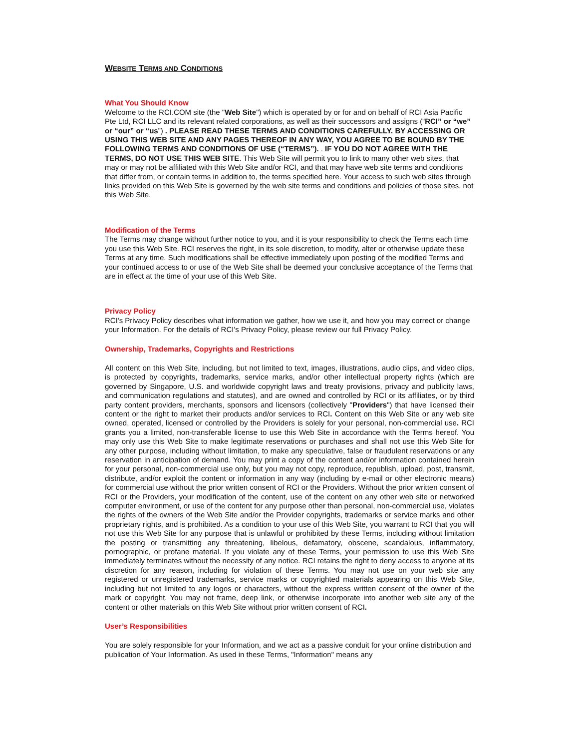WEBSITE TERMS AND CONDITIONS
What You Should Know
Welcome to the RCI.COM site (the "Web Site") which is operated by or for and on behalf of RCI Asia Pacific Pte Ltd, RCI LLC and its relevant related corporations, as well as their successors and assigns (“RCI” or “we” or “our” or “us”) . PLEASE READ THESE TERMS AND CONDITIONS CAREFULLY. BY ACCESSING OR USING THIS WEB SITE AND ANY PAGES THEREOF IN ANY WAY, YOU AGREE TO BE BOUND BY THE FOLLOWING TERMS AND CONDITIONS OF USE (“TERMS”). . IF YOU DO NOT AGREE WITH THE TERMS, DO NOT USE THIS WEB SITE. This Web Site will permit you to link to many other web sites, that may or may not be affiliated with this Web Site and/or RCI, and that may have web site terms and conditions that differ from, or contain terms in addition to, the terms specified here. Your access to such web sites through links provided on this Web Site is governed by the web site terms and conditions and policies of those sites, not this Web Site.
Modification of the Terms
The Terms may change without further notice to you, and it is your responsibility to check the Terms each time you use this Web Site. RCI reserves the right, in its sole discretion, to modify, alter or otherwise update these Terms at any time. Such modifications shall be effective immediately upon posting of the modified Terms and your continued access to or use of the Web Site shall be deemed your conclusive acceptance of the Terms that are in effect at the time of your use of this Web Site.
Privacy Policy
RCI's Privacy Policy describes what information we gather, how we use it, and how you may correct or change your Information. For the details of RCI's Privacy Policy, please review our full Privacy Policy.
Ownership, Trademarks, Copyrights and Restrictions
All content on this Web Site, including, but not limited to text, images, illustrations, audio clips, and video clips, is protected by copyrights, trademarks, service marks, and/or other intellectual property rights (which are governed by Singapore, U.S. and worldwide copyright laws and treaty provisions, privacy and publicity laws, and communication regulations and statutes), and are owned and controlled by RCI or its affiliates, or by third party content providers, merchants, sponsors and licensors (collectively "Providers") that have licensed their content or the right to market their products and/or services to RCI. Content on this Web Site or any web site owned, operated, licensed or controlled by the Providers is solely for your personal, non-commercial use. RCI grants you a limited, non-transferable license to use this Web Site in accordance with the Terms hereof. You may only use this Web Site to make legitimate reservations or purchases and shall not use this Web Site for any other purpose, including without limitation, to make any speculative, false or fraudulent reservations or any reservation in anticipation of demand. You may print a copy of the content and/or information contained herein for your personal, non-commercial use only, but you may not copy, reproduce, republish, upload, post, transmit, distribute, and/or exploit the content or information in any way (including by e-mail or other electronic means) for commercial use without the prior written consent of RCI or the Providers. Without the prior written consent of RCI or the Providers, your modification of the content, use of the content on any other web site or networked computer environment, or use of the content for any purpose other than personal, non-commercial use, violates the rights of the owners of the Web Site and/or the Provider copyrights, trademarks or service marks and other proprietary rights, and is prohibited. As a condition to your use of this Web Site, you warrant to RCI that you will not use this Web Site for any purpose that is unlawful or prohibited by these Terms, including without limitation the posting or transmitting any threatening, libelous, defamatory, obscene, scandalous, inflammatory, pornographic, or profane material. If you violate any of these Terms, your permission to use this Web Site immediately terminates without the necessity of any notice. RCI retains the right to deny access to anyone at its discretion for any reason, including for violation of these Terms. You may not use on your web site any registered or unregistered trademarks, service marks or copyrighted materials appearing on this Web Site, including but not limited to any logos or characters, without the express written consent of the owner of the mark or copyright. You may not frame, deep link, or otherwise incorporate into another web site any of the content or other materials on this Web Site without prior written consent of RCI.
User’s Responsibilities
You are solely responsible for your Information, and we act as a passive conduit for your online distribution and publication of Your Information. As used in these Terms, "Information" means any